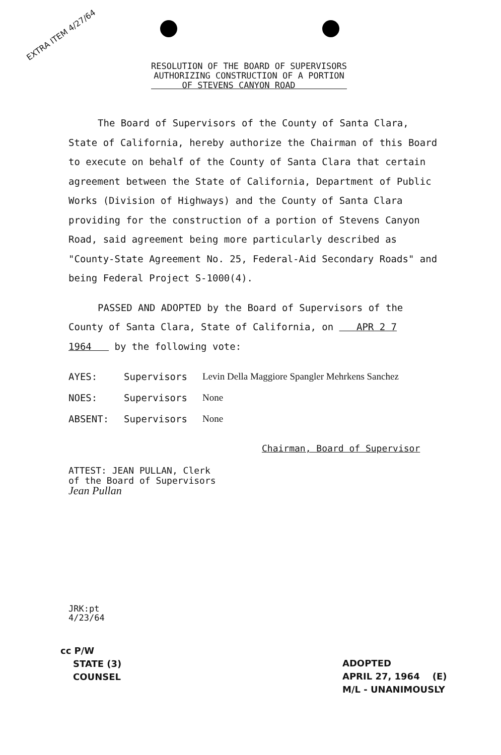EXTRA ITEM 4/27/64
RESOLUTION OF THE BOARD OF SUPERVISORS
AUTHORIZING CONSTRUCTION OF A PORTION
OF STEVENS CANYON ROAD
The Board of Supervisors of the County of Santa Clara, State of California, hereby authorize the Chairman of this Board to execute on behalf of the County of Santa Clara that certain agreement between the State of California, Department of Public Works (Division of Highways) and the County of Santa Clara providing for the construction of a portion of Stevens Canyon Road, said agreement being more particularly described as "County-State Agreement No. 25, Federal-Aid Secondary Roads" and being Federal Project S-1000(4).
PASSED AND ADOPTED by the Board of Supervisors of the County of Santa Clara, State of California, on APR 2 7 1964 by the following vote:
| AYES: | Supervisors | Levin Della Maggiore Spangler Mehrkens Sanchez |
| NOES: | Supervisors | None |
| ABSENT: | Supervisors | None |
Chairman, Board of Supervisor
ATTEST: JEAN PULLAN, Clerk
of the Board of Supervisors
Jean Pullan
JRK:pt
4/23/64
cc P/W
STATE (3)
COUNSEL
ADOPTED
APRIL 27, 1964 (E)
M/L - UNANIMOUSLY